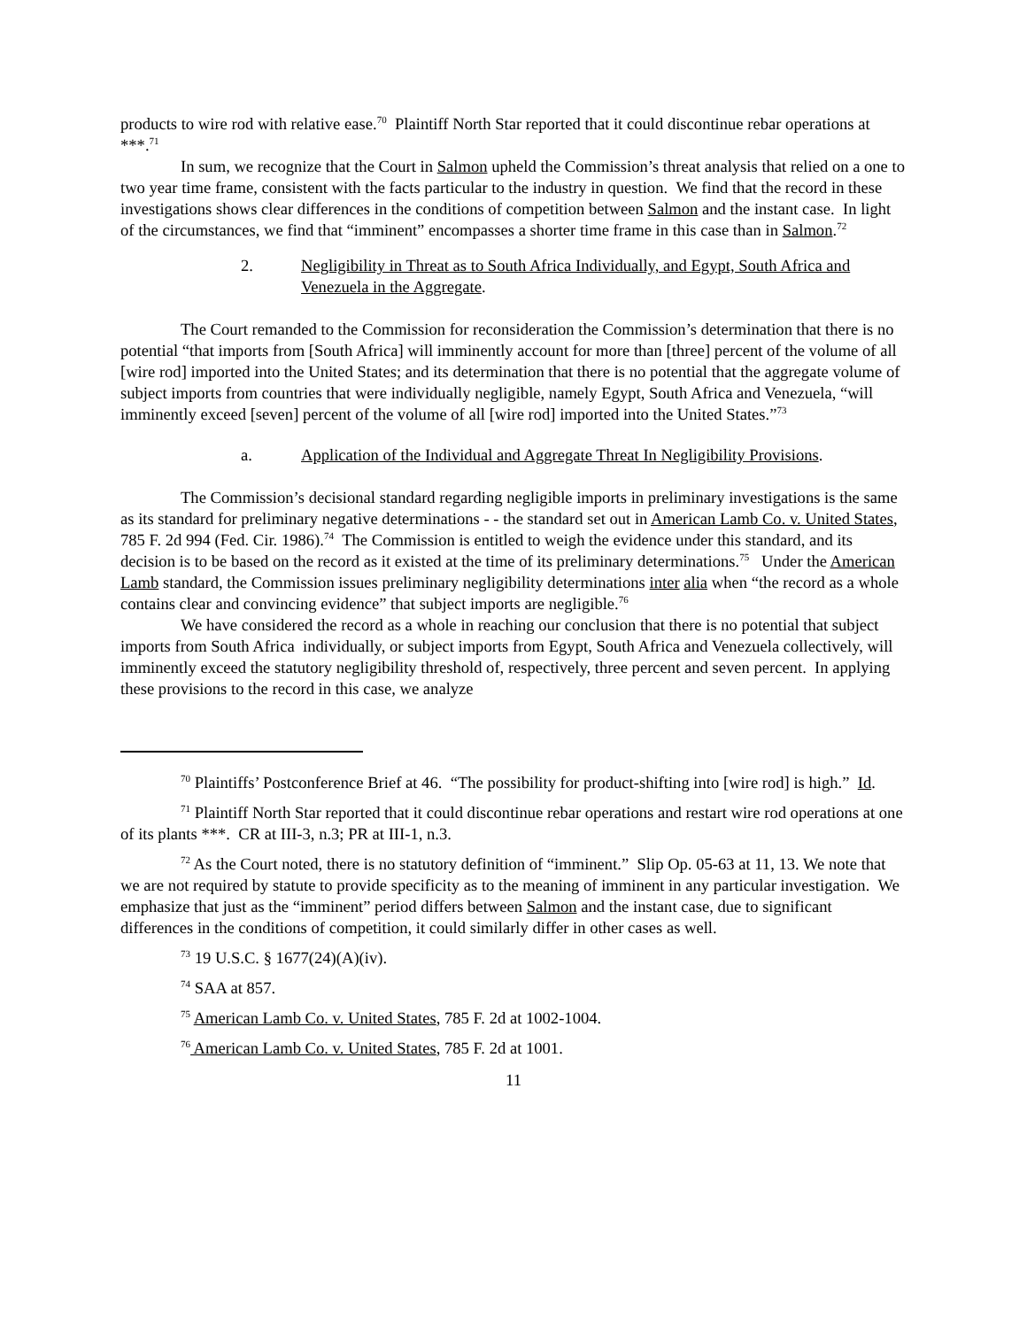products to wire rod with relative ease.<sup>70</sup> Plaintiff North Star reported that it could discontinue rebar operations at ***.<sup>71</sup>
In sum, we recognize that the Court in Salmon upheld the Commission’s threat analysis that relied on a one to two year time frame, consistent with the facts particular to the industry in question. We find that the record in these investigations shows clear differences in the conditions of competition between Salmon and the instant case. In light of the circumstances, we find that “imminent” encompasses a shorter time frame in this case than in Salmon.<sup>72</sup>
2. Negligibility in Threat as to South Africa Individually, and Egypt, South Africa and Venezuela in the Aggregate.
The Court remanded to the Commission for reconsideration the Commission’s determination that there is no potential “that imports from [South Africa] will imminently account for more than [three] percent of the volume of all [wire rod] imported into the United States; and its determination that there is no potential that the aggregate volume of subject imports from countries that were individually negligible, namely Egypt, South Africa and Venezuela, “will imminently exceed [seven] percent of the volume of all [wire rod] imported into the United States.”<sup>73</sup>
a. Application of the Individual and Aggregate Threat In Negligibility Provisions.
The Commission’s decisional standard regarding negligible imports in preliminary investigations is the same as its standard for preliminary negative determinations - - the standard set out in American Lamb Co. v. United States, 785 F. 2d 994 (Fed. Cir. 1986).<sup>74</sup> The Commission is entitled to weigh the evidence under this standard, and its decision is to be based on the record as it existed at the time of its preliminary determinations.<sup>75</sup> Under the American Lamb standard, the Commission issues preliminary negligibility determinations inter alia when “the record as a whole contains clear and convincing evidence” that subject imports are negligible.<sup>76</sup>
We have considered the record as a whole in reaching our conclusion that there is no potential that subject imports from South Africa individually, or subject imports from Egypt, South Africa and Venezuela collectively, will imminently exceed the statutory negligibility threshold of, respectively, three percent and seven percent. In applying these provisions to the record in this case, we analyze
<sup>70</sup> Plaintiffs’ Postconference Brief at 46. “The possibility for product-shifting into [wire rod] is high.” Id.
<sup>71</sup> Plaintiff North Star reported that it could discontinue rebar operations and restart wire rod operations at one of its plants ***. CR at III-3, n.3; PR at III-1, n.3.
<sup>72</sup> As the Court noted, there is no statutory definition of “imminent.” Slip Op. 05-63 at 11, 13. We note that we are not required by statute to provide specificity as to the meaning of imminent in any particular investigation. We emphasize that just as the “imminent” period differs between Salmon and the instant case, due to significant differences in the conditions of competition, it could similarly differ in other cases as well.
<sup>73</sup> 19 U.S.C. § 1677(24)(A)(iv).
<sup>74</sup> SAA at 857.
<sup>75</sup> American Lamb Co. v. United States, 785 F. 2d at 1002-1004.
<sup>76</sup> American Lamb Co. v. United States, 785 F. 2d at 1001.
11